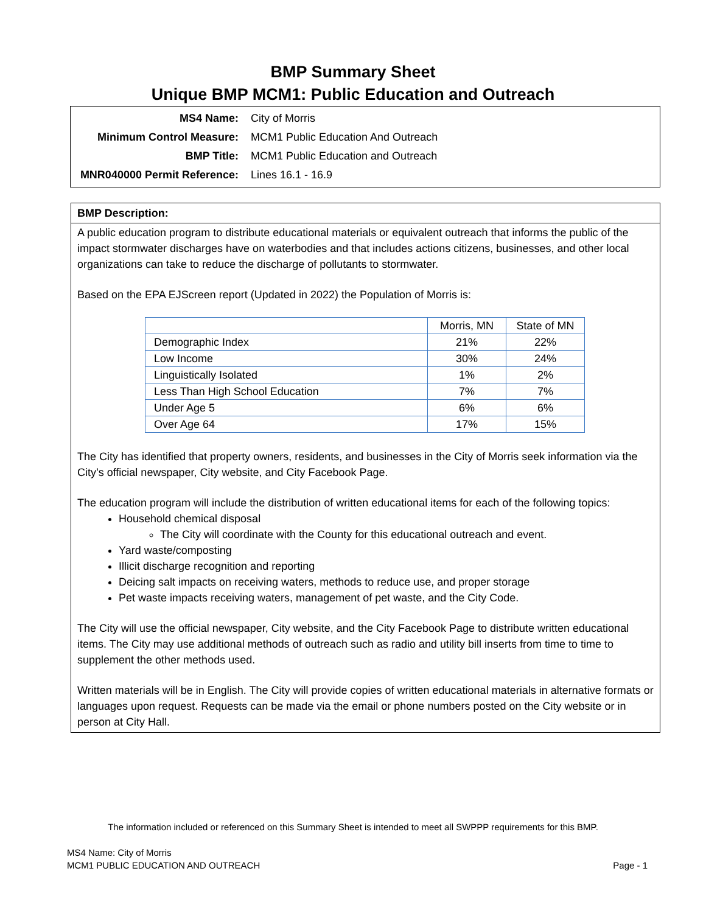BMP Summary Sheet
Unique BMP MCM1: Public Education and Outreach
| MS4 Name: | City of Morris |
| Minimum Control Measure: | MCM1 Public Education And Outreach |
| BMP Title: | MCM1 Public Education and Outreach |
| MNR040000 Permit Reference: | Lines 16.1 - 16.9 |
BMP Description:
A public education program to distribute educational materials or equivalent outreach that informs the public of the impact stormwater discharges have on waterbodies and that includes actions citizens, businesses, and other local organizations can take to reduce the discharge of pollutants to stormwater.
Based on the EPA EJScreen report (Updated in 2022) the Population of Morris is:
| | Morris, MN | State of MN |
| Demographic Index | 21% | 22% |
| Low Income | 30% | 24% |
| Linguistically Isolated | 1% | 2% |
| Less Than High School Education | 7% | 7% |
| Under Age 5 | 6% | 6% |
| Over Age 64 | 17% | 15% |
The City has identified that property owners, residents, and businesses in the City of Morris seek information via the City’s official newspaper, City website, and City Facebook Page.
The education program will include the distribution of written educational items for each of the following topics:
Household chemical disposal
The City will coordinate with the County for this educational outreach and event.
Yard waste/composting
Illicit discharge recognition and reporting
Deicing salt impacts on receiving waters, methods to reduce use, and proper storage
Pet waste impacts receiving waters, management of pet waste, and the City Code.
The City will use the official newspaper, City website, and the City Facebook Page to distribute written educational items. The City may use additional methods of outreach such as radio and utility bill inserts from time to time to supplement the other methods used.
Written materials will be in English. The City will provide copies of written educational materials in alternative formats or languages upon request. Requests can be made via the email or phone numbers posted on the City website or in person at City Hall.
The information included or referenced on this Summary Sheet is intended to meet all SWPPP requirements for this BMP.
MS4 Name: City of Morris
MCM1 PUBLIC EDUCATION AND OUTREACH Page - 1